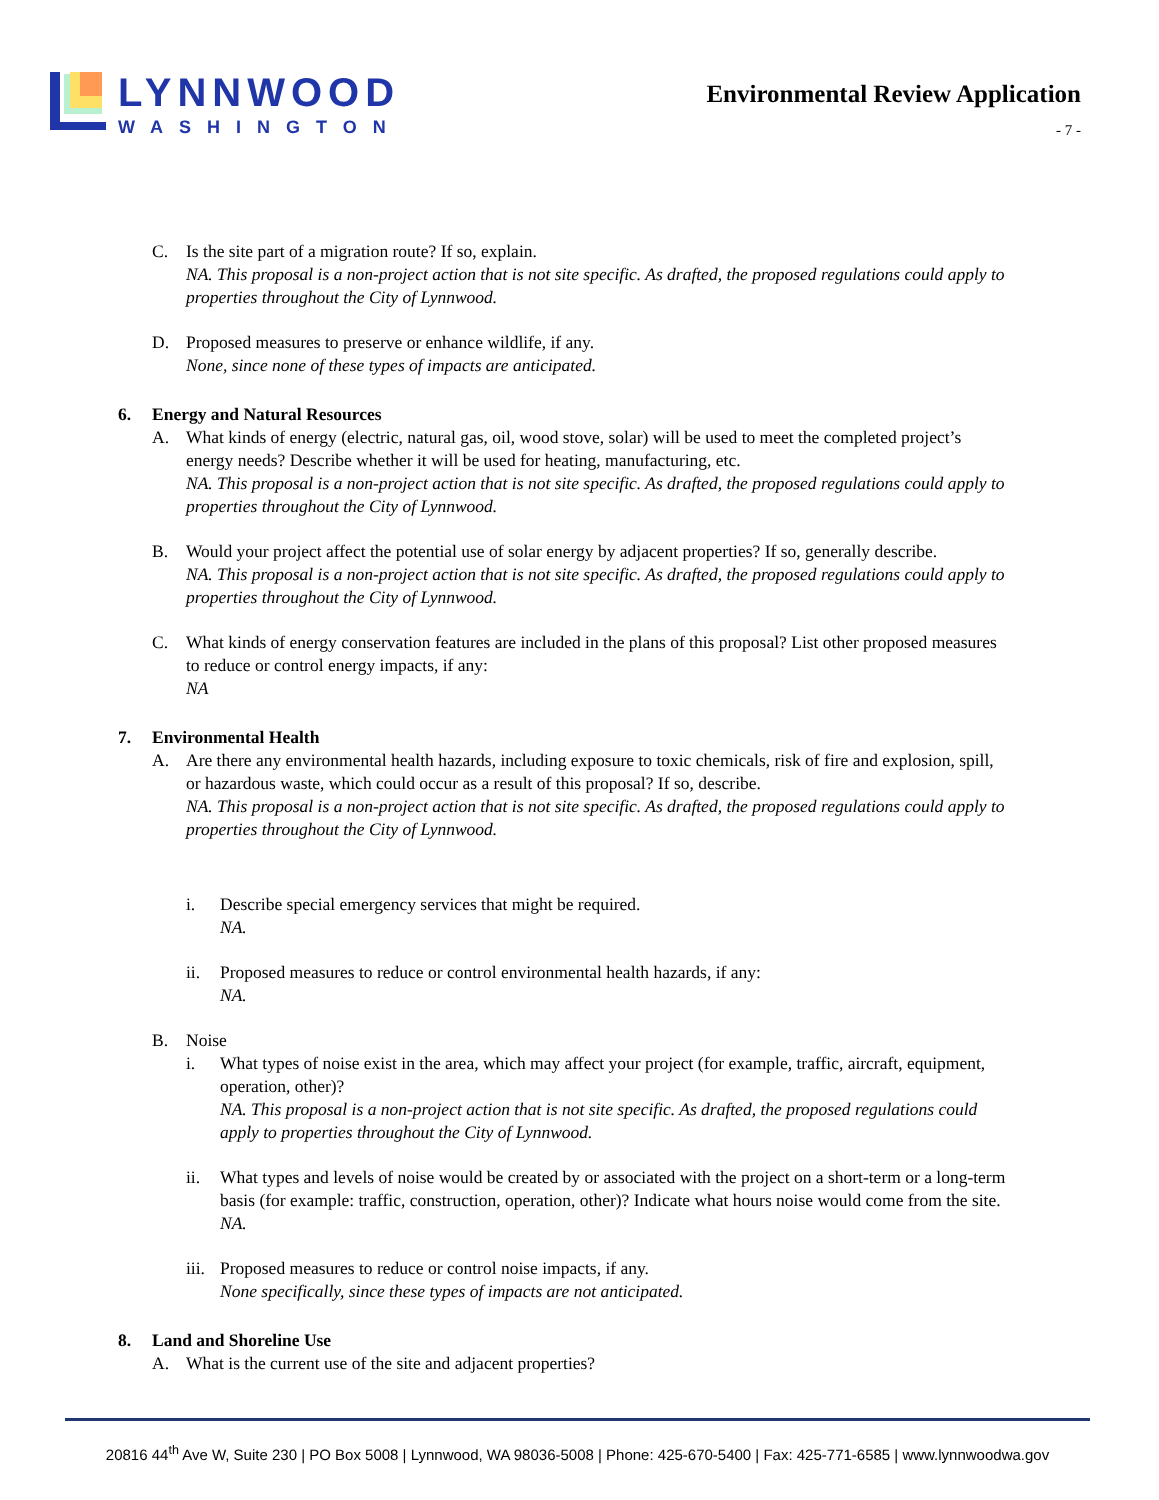LYNNWOOD
WASHINGTON
Environmental Review Application
- 7 -
C. Is the site part of a migration route? If so, explain.
NA. This proposal is a non-project action that is not site specific. As drafted, the proposed regulations could apply to properties throughout the City of Lynnwood.
D. Proposed measures to preserve or enhance wildlife, if any.
None, since none of these types of impacts are anticipated.
6. Energy and Natural Resources
A. What kinds of energy (electric, natural gas, oil, wood stove, solar) will be used to meet the completed project’s energy needs? Describe whether it will be used for heating, manufacturing, etc.
NA. This proposal is a non-project action that is not site specific. As drafted, the proposed regulations could apply to properties throughout the City of Lynnwood.
B. Would your project affect the potential use of solar energy by adjacent properties? If so, generally describe.
NA. This proposal is a non-project action that is not site specific. As drafted, the proposed regulations could apply to properties throughout the City of Lynnwood.
C. What kinds of energy conservation features are included in the plans of this proposal? List other proposed measures to reduce or control energy impacts, if any:
NA
7. Environmental Health
A. Are there any environmental health hazards, including exposure to toxic chemicals, risk of fire and explosion, spill, or hazardous waste, which could occur as a result of this proposal? If so, describe.
NA. This proposal is a non-project action that is not site specific. As drafted, the proposed regulations could apply to properties throughout the City of Lynnwood.
i. Describe special emergency services that might be required.
NA.
ii. Proposed measures to reduce or control environmental health hazards, if any:
NA.
B. Noise
i. What types of noise exist in the area, which may affect your project (for example, traffic, aircraft, equipment, operation, other)?
NA. This proposal is a non-project action that is not site specific. As drafted, the proposed regulations could apply to properties throughout the City of Lynnwood.
ii. What types and levels of noise would be created by or associated with the project on a short-term or a long-term basis (for example: traffic, construction, operation, other)? Indicate what hours noise would come from the site.
NA.
iii.
Proposed measures to reduce or control noise impacts, if any.
None specifically, since these types of impacts are not anticipated.
8. Land and Shoreline Use
A. What is the current use of the site and adjacent properties?
20816 44<sup>th</sup> Ave W, Suite 230 | PO Box 5008 | Lynnwood, WA 98036-5008 | Phone: 425-670-5400 | Fax: 425-771-6585 | www.lynnwoodwa.gov